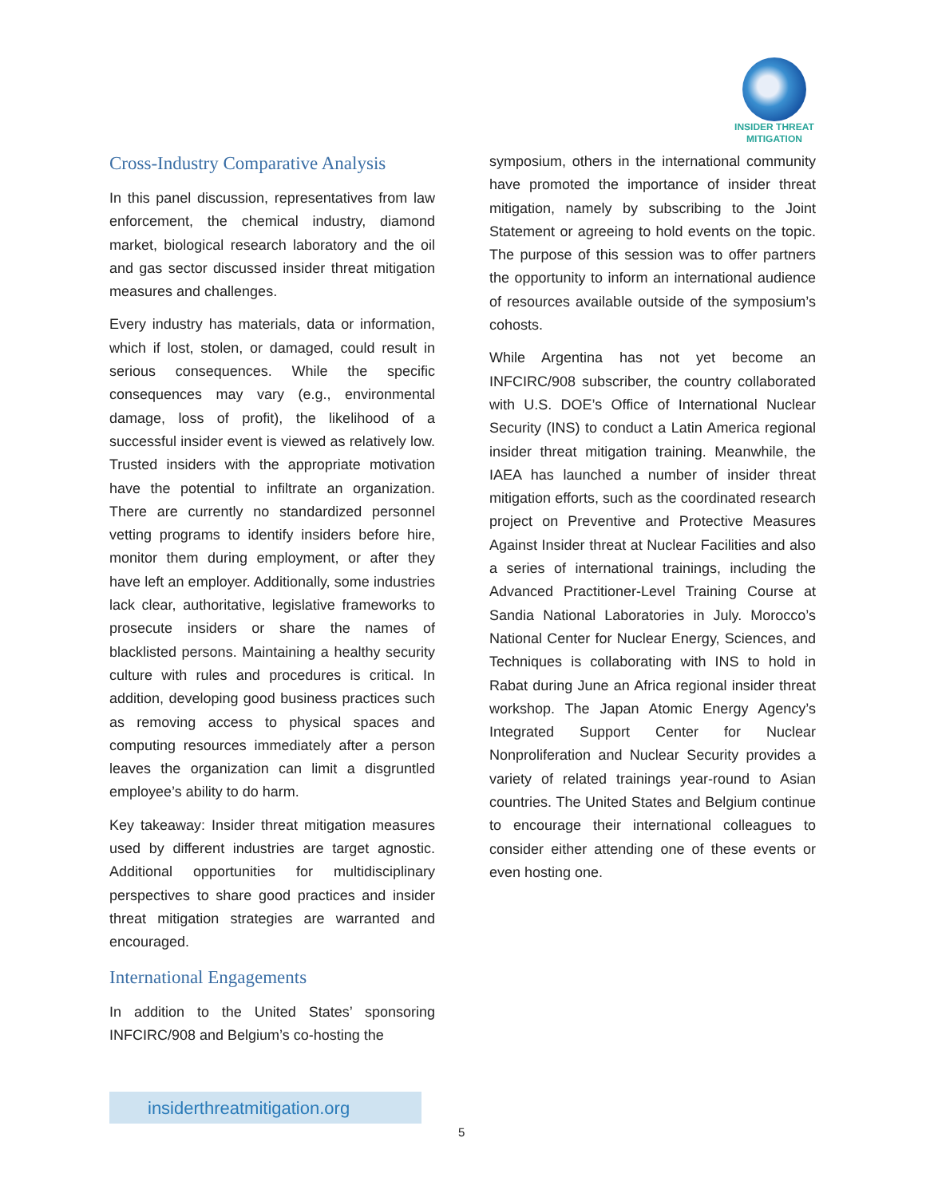INSIDER THREAT
MITIGATION
Cross-Industry Comparative Analysis
In this panel discussion, representatives from law enforcement, the chemical industry, diamond market, biological research laboratory and the oil and gas sector discussed insider threat mitigation measures and challenges.
Every industry has materials, data or information, which if lost, stolen, or damaged, could result in serious consequences. While the specific consequences may vary (e.g., environmental damage, loss of profit), the likelihood of a successful insider event is viewed as relatively low. Trusted insiders with the appropriate motivation have the potential to infiltrate an organization. There are currently no standardized personnel vetting programs to identify insiders before hire, monitor them during employment, or after they have left an employer. Additionally, some industries lack clear, authoritative, legislative frameworks to prosecute insiders or share the names of blacklisted persons. Maintaining a healthy security culture with rules and procedures is critical. In addition, developing good business practices such as removing access to physical spaces and computing resources immediately after a person leaves the organization can limit a disgruntled employee’s ability to do harm.
Key takeaway: Insider threat mitigation measures used by different industries are target agnostic. Additional opportunities for multidisciplinary perspectives to share good practices and insider threat mitigation strategies are warranted and encouraged.
International Engagements
In addition to the United States’ sponsoring INFCIRC/908 and Belgium’s co-hosting the
symposium, others in the international community have promoted the importance of insider threat mitigation, namely by subscribing to the Joint Statement or agreeing to hold events on the topic. The purpose of this session was to offer partners the opportunity to inform an international audience of resources available outside of the symposium’s cohosts.
While Argentina has not yet become an INFCIRC/908 subscriber, the country collaborated with U.S. DOE’s Office of International Nuclear Security (INS) to conduct a Latin America regional insider threat mitigation training. Meanwhile, the IAEA has launched a number of insider threat mitigation efforts, such as the coordinated research project on Preventive and Protective Measures Against Insider threat at Nuclear Facilities and also a series of international trainings, including the Advanced Practitioner-Level Training Course at Sandia National Laboratories in July. Morocco’s National Center for Nuclear Energy, Sciences, and Techniques is collaborating with INS to hold in Rabat during June an Africa regional insider threat workshop. The Japan Atomic Energy Agency’s Integrated Support Center for Nuclear Nonproliferation and Nuclear Security provides a variety of related trainings year-round to Asian countries. The United States and Belgium continue to encourage their international colleagues to consider either attending one of these events or even hosting one.
insiderthreatmitigation.org
5